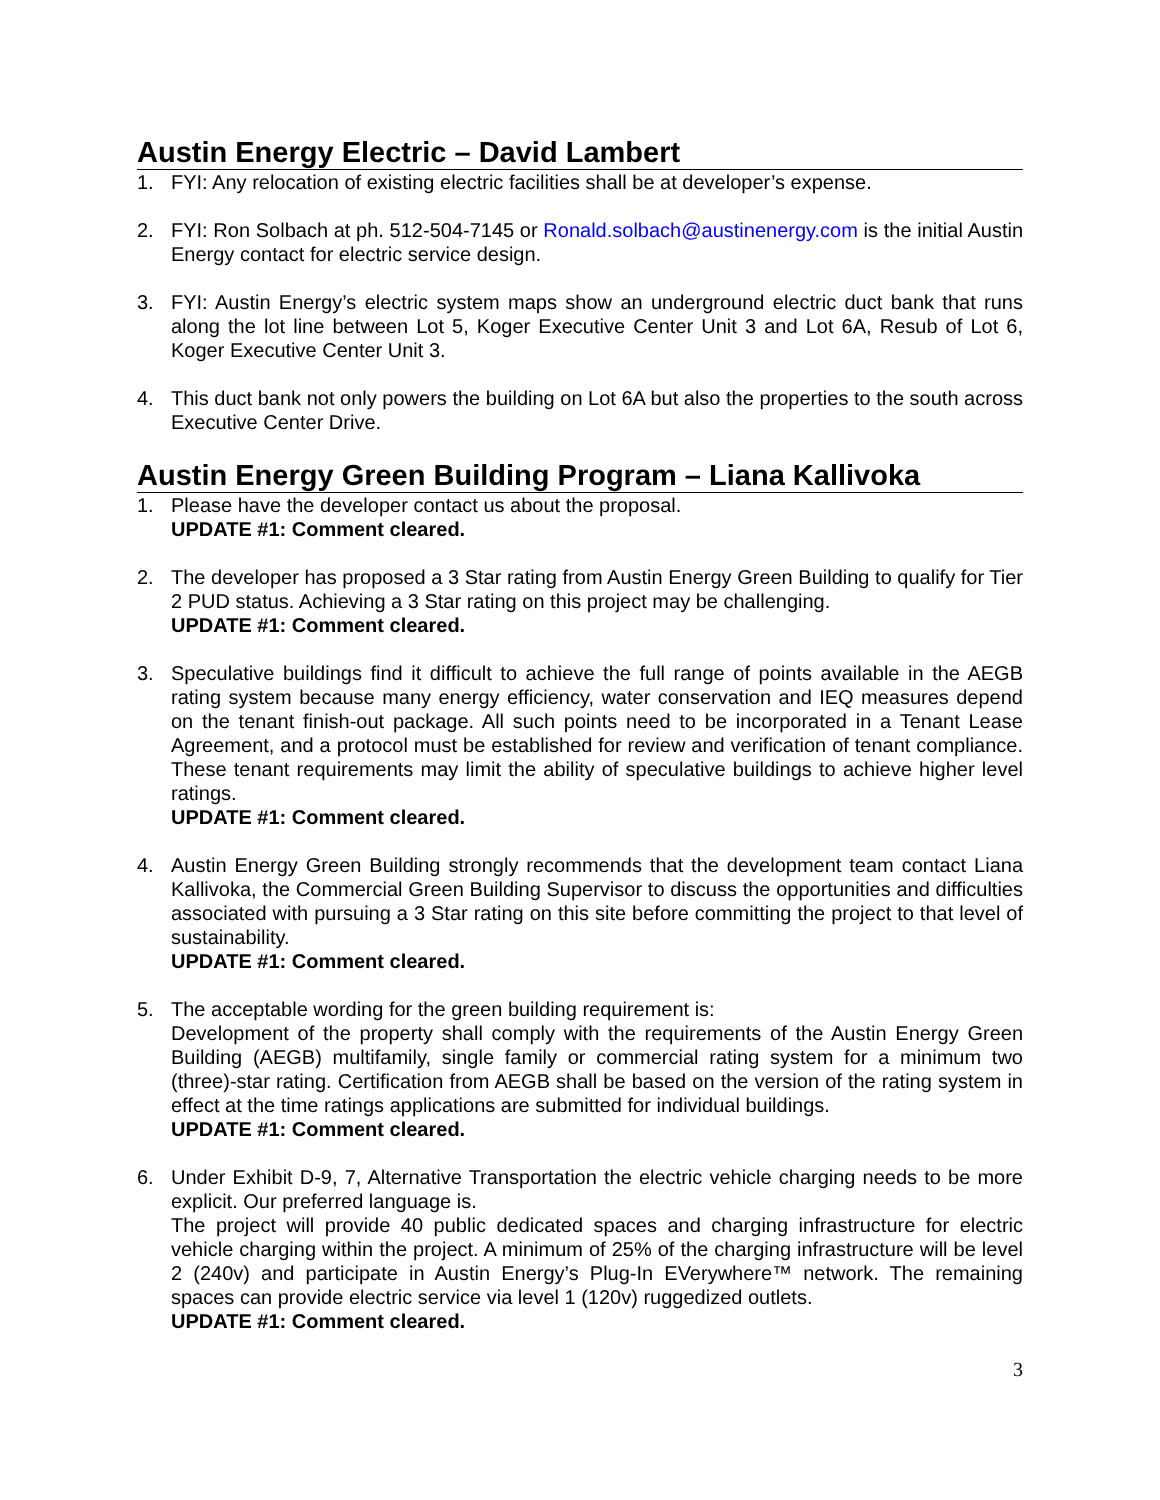Austin Energy Electric – David Lambert
1. FYI: Any relocation of existing electric facilities shall be at developer’s expense.
2. FYI: Ron Solbach at ph. 512-504-7145 or Ronald.solbach@austinenergy.com is the initial Austin Energy contact for electric service design.
3. FYI: Austin Energy’s electric system maps show an underground electric duct bank that runs along the lot line between Lot 5, Koger Executive Center Unit 3 and Lot 6A, Resub of Lot 6, Koger Executive Center Unit 3.
4. This duct bank not only powers the building on Lot 6A but also the properties to the south across Executive Center Drive.
Austin Energy Green Building Program – Liana Kallivoka
1. Please have the developer contact us about the proposal.
UPDATE #1: Comment cleared.
2. The developer has proposed a 3 Star rating from Austin Energy Green Building to qualify for Tier 2 PUD status. Achieving a 3 Star rating on this project may be challenging.
UPDATE #1: Comment cleared.
3. Speculative buildings find it difficult to achieve the full range of points available in the AEGB rating system because many energy efficiency, water conservation and IEQ measures depend on the tenant finish-out package. All such points need to be incorporated in a Tenant Lease Agreement, and a protocol must be established for review and verification of tenant compliance. These tenant requirements may limit the ability of speculative buildings to achieve higher level ratings.
UPDATE #1: Comment cleared.
4. Austin Energy Green Building strongly recommends that the development team contact Liana Kallivoka, the Commercial Green Building Supervisor to discuss the opportunities and difficulties associated with pursuing a 3 Star rating on this site before committing the project to that level of sustainability.
UPDATE #1: Comment cleared.
5. The acceptable wording for the green building requirement is:
Development of the property shall comply with the requirements of the Austin Energy Green Building (AEGB) multifamily, single family or commercial rating system for a minimum two (three)-star rating. Certification from AEGB shall be based on the version of the rating system in effect at the time ratings applications are submitted for individual buildings.
UPDATE #1: Comment cleared.
6. Under Exhibit D-9, 7, Alternative Transportation the electric vehicle charging needs to be more explicit. Our preferred language is.
The project will provide 40 public dedicated spaces and charging infrastructure for electric vehicle charging within the project. A minimum of 25% of the charging infrastructure will be level 2 (240v) and participate in Austin Energy’s Plug-In EVerywhere™ network. The remaining spaces can provide electric service via level 1 (120v) ruggedized outlets.
UPDATE #1: Comment cleared.
3